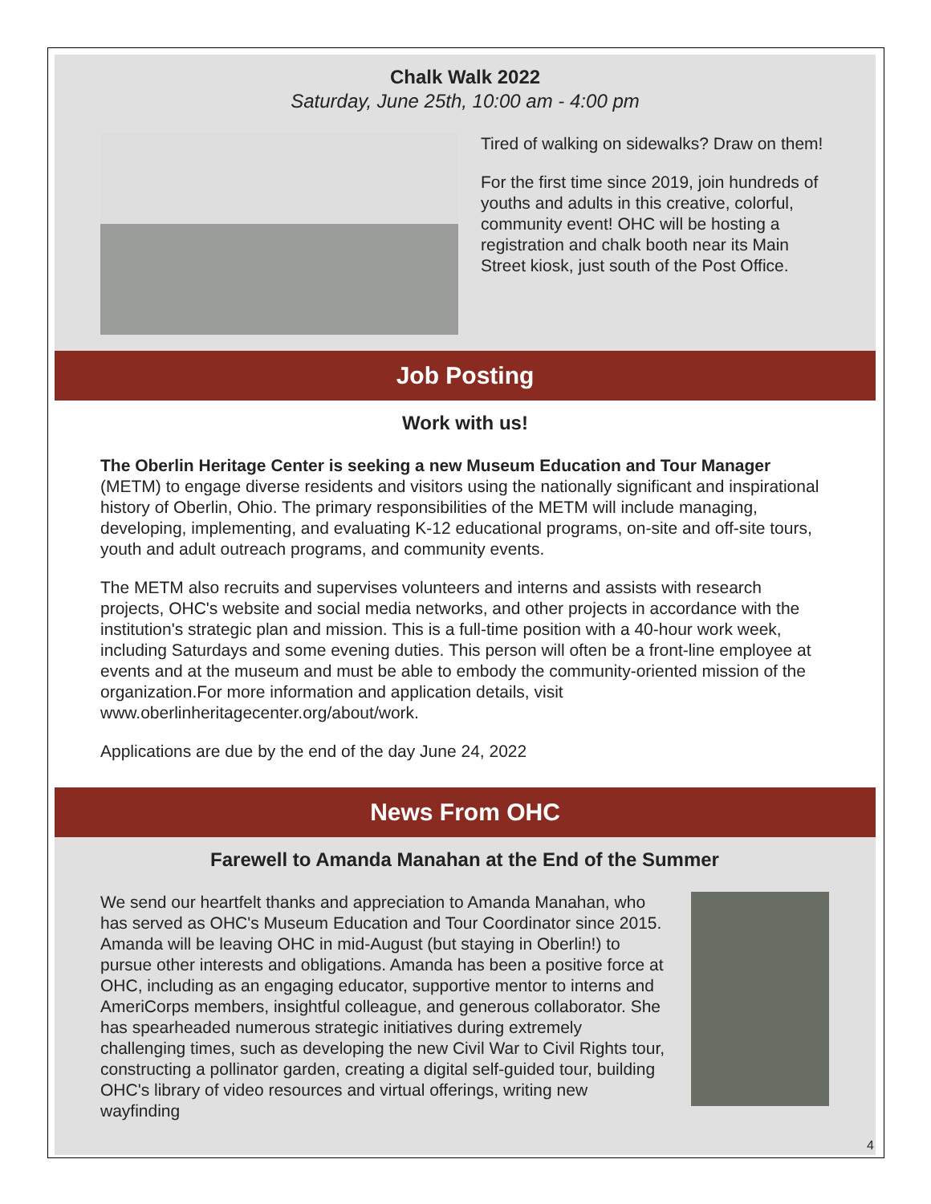Chalk Walk 2022
Saturday, June 25th, 10:00 am - 4:00 pm
Tired of walking on sidewalks? Draw on them!
For the first time since 2019, join hundreds of youths and adults in this creative, colorful, community event! OHC will be hosting a registration and chalk booth near its Main Street kiosk, just south of the Post Office.
Job Posting
Work with us!
The Oberlin Heritage Center is seeking a new Museum Education and Tour Manager (METM) to engage diverse residents and visitors using the nationally significant and inspirational history of Oberlin, Ohio. The primary responsibilities of the METM will include managing, developing, implementing, and evaluating K-12 educational programs, on-site and off-site tours, youth and adult outreach programs, and community events.
The METM also recruits and supervises volunteers and interns and assists with research projects, OHC's website and social media networks, and other projects in accordance with the institution's strategic plan and mission. This is a full-time position with a 40-hour work week, including Saturdays and some evening duties. This person will often be a front-line employee at events and at the museum and must be able to embody the community-oriented mission of the organization.For more information and application details, visit www.oberlinheritagecenter.org/about/work.
Applications are due by the end of the day June 24, 2022
News From OHC
Farewell to Amanda Manahan at the End of the Summer
We send our heartfelt thanks and appreciation to Amanda Manahan, who has served as OHC's Museum Education and Tour Coordinator since 2015. Amanda will be leaving OHC in mid-August (but staying in Oberlin!) to pursue other interests and obligations. Amanda has been a positive force at OHC, including as an engaging educator, supportive mentor to interns and AmeriCorps members, insightful colleague, and generous collaborator. She has spearheaded numerous strategic initiatives during extremely challenging times, such as developing the new Civil War to Civil Rights tour, constructing a pollinator garden, creating a digital self-guided tour, building OHC's library of video resources and virtual offerings, writing new wayfinding
4